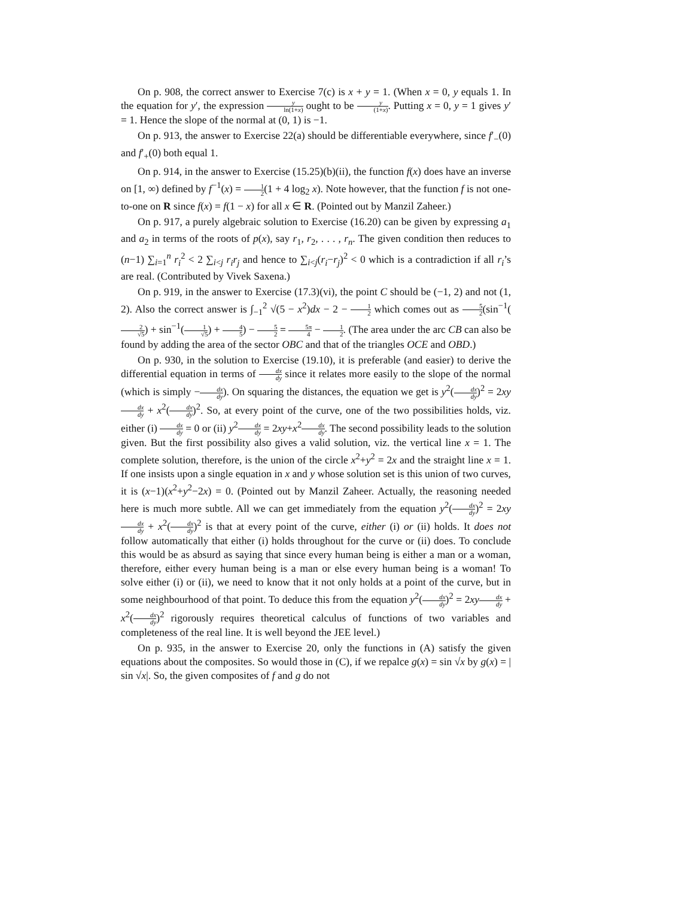On p. 908, the correct answer to Exercise 7(c) is x + y = 1. (When x = 0, y equals 1. In the equation for y′, the expression y ln(1+x) ought to be y (1+x). Putting x = 0, y = 1 gives y′ = 1. Hence the slope of the normal at (0, 1) is −1.
On p. 913, the answer to Exercise 22(a) should be differentiable everywhere, since f′<sub>−</sub>(0) and f′<sub>+</sub>(0) both equal 1.
On p. 914, in the answer to Exercise (15.25)(b)(ii), the function f(x) does have an inverse on [1, ∞) defined by f<sup>−1</sup>(x) = 1 2(1 + 4 log<sub>2</sub> x). Note however, that the function f is not one-to-one on R since f(x) = f(1 − x) for all x ∈ R. (Pointed out by Manzil Zaheer.)
On p. 917, a purely algebraic solution to Exercise (16.20) can be given by expressing a<sub>1</sub> and a<sub>2</sub> in terms of the roots of p(x), say r<sub>1</sub>, r<sub>2</sub>, . . . , r<sub>n</sub>. The given condition then reduces to (n−1) ∑<sub>i=1</sub><sup>n</sup> r<sub>i</sub><sup>2</sup> < 2 ∑<sub>i<j</sub> r<sub>i</sub>r<sub>j</sub> and hence to ∑<sub>i<j</sub>(r<sub>i</sub>−r<sub>j</sub>)<sup>2</sup> < 0 which is a contradiction if all r<sub>i</sub>’s are real. (Contributed by Vivek Saxena.)
On p. 919, in the answer to Exercise (17.3)(vi), the point C should be (−1, 2) and not (1, 2). Also the correct answer is ∫<sub>−1</sub><sup>2</sup> √(5 − x<sup>2</sup>)dx − 2 − 1 2 which comes out as 5 2(sin<sup>−1</sup>(2 √5) + sin<sup>−1</sup>(1 √5) + 4 5) − 5 2 = 5π 4 − 1 2. (The area under the arc CB can also be found by adding the area of the sector OBC and that of the triangles OCE and OBD.)
On p. 930, in the solution to Exercise (19.10), it is preferable (and easier) to derive the differential equation in terms of dx dy since it relates more easily to the slope of the normal (which is simply −dx dy). On squaring the distances, the equation we get is y<sup>2</sup>(dx dy)<sup>2</sup> = 2xy dx dy + x<sup>2</sup>(dx dy)<sup>2</sup>. So, at every point of the curve, one of the two possibilities holds, viz. either (i) dx dy = 0 or (ii) y<sup>2</sup>dx dy = 2xy+x<sup>2</sup>dx dy. The second possibility leads to the solution given. But the first possibility also gives a valid solution, viz. the vertical line x = 1. The complete solution, therefore, is the union of the circle x<sup>2</sup>+y<sup>2</sup> = 2x and the straight line x = 1. If one insists upon a single equation in x and y whose solution set is this union of two curves, it is (x−1)(x<sup>2</sup>+y<sup>2</sup>−2x) = 0. (Pointed out by Manzil Zaheer. Actually, the reasoning needed here is much more subtle. All we can get immediately from the equation y<sup>2</sup>(dx dy)<sup>2</sup> = 2xy dx dy + x<sup>2</sup>(dx dy)<sup>2</sup> is that at every point of the curve, either (i) or (ii) holds. It does not follow automatically that either (i) holds throughout for the curve or (ii) does. To conclude this would be as absurd as saying that since every human being is either a man or a woman, therefore, either every human being is a man or else every human being is a woman! To solve either (i) or (ii), we need to know that it not only holds at a point of the curve, but in some neighbourhood of that point. To deduce this from the equation y<sup>2</sup>(dx dy)<sup>2</sup> = 2xy dx dy + x<sup>2</sup>(dx dy)<sup>2</sup> rigorously requires theoretical calculus of functions of two variables and completeness of the real line. It is well beyond the JEE level.)
On p. 935, in the answer to Exercise 20, only the functions in (A) satisfy the given equations about the composites. So would those in (C), if we repalce g(x) = sin √x by g(x) = | sin √x|. So, the given composites of f and g do not